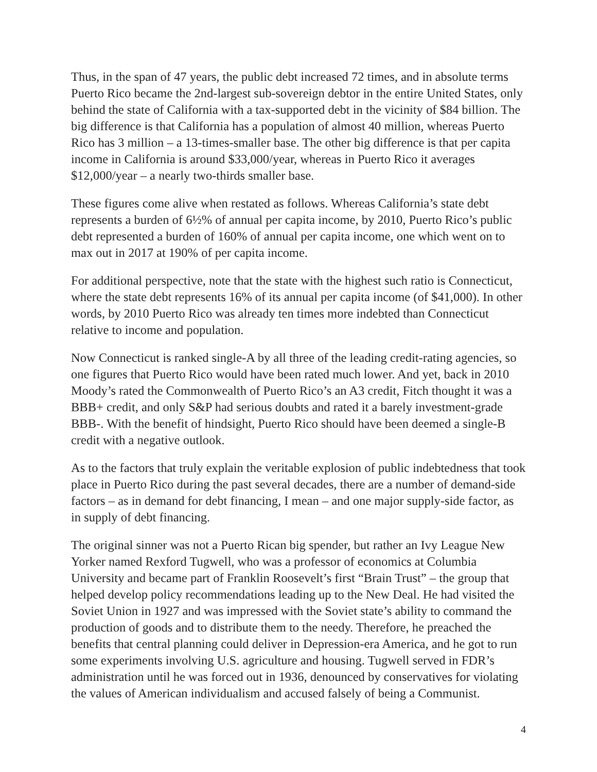Thus, in the span of 47 years, the public debt increased 72 times, and in absolute terms Puerto Rico became the 2nd-largest sub-sovereign debtor in the entire United States, only behind the state of California with a tax-supported debt in the vicinity of $84 billion. The big difference is that California has a population of almost 40 million, whereas Puerto Rico has 3 million – a 13-times-smaller base. The other big difference is that per capita income in California is around $33,000/year, whereas in Puerto Rico it averages $12,000/year – a nearly two-thirds smaller base.
These figures come alive when restated as follows. Whereas California’s state debt represents a burden of 6½% of annual per capita income, by 2010, Puerto Rico’s public debt represented a burden of 160% of annual per capita income, one which went on to max out in 2017 at 190% of per capita income.
For additional perspective, note that the state with the highest such ratio is Connecticut, where the state debt represents 16% of its annual per capita income (of $41,000). In other words, by 2010 Puerto Rico was already ten times more indebted than Connecticut relative to income and population.
Now Connecticut is ranked single-A by all three of the leading credit-rating agencies, so one figures that Puerto Rico would have been rated much lower. And yet, back in 2010 Moody’s rated the Commonwealth of Puerto Rico’s an A3 credit, Fitch thought it was a BBB+ credit, and only S&P had serious doubts and rated it a barely investment-grade BBB-. With the benefit of hindsight, Puerto Rico should have been deemed a single-B credit with a negative outlook.
As to the factors that truly explain the veritable explosion of public indebtedness that took place in Puerto Rico during the past several decades, there are a number of demand-side factors – as in demand for debt financing, I mean – and one major supply-side factor, as in supply of debt financing.
The original sinner was not a Puerto Rican big spender, but rather an Ivy League New Yorker named Rexford Tugwell, who was a professor of economics at Columbia University and became part of Franklin Roosevelt’s first “Brain Trust” – the group that helped develop policy recommendations leading up to the New Deal. He had visited the Soviet Union in 1927 and was impressed with the Soviet state’s ability to command the production of goods and to distribute them to the needy. Therefore, he preached the benefits that central planning could deliver in Depression-era America, and he got to run some experiments involving U.S. agriculture and housing. Tugwell served in FDR’s administration until he was forced out in 1936, denounced by conservatives for violating the values of American individualism and accused falsely of being a Communist.
4